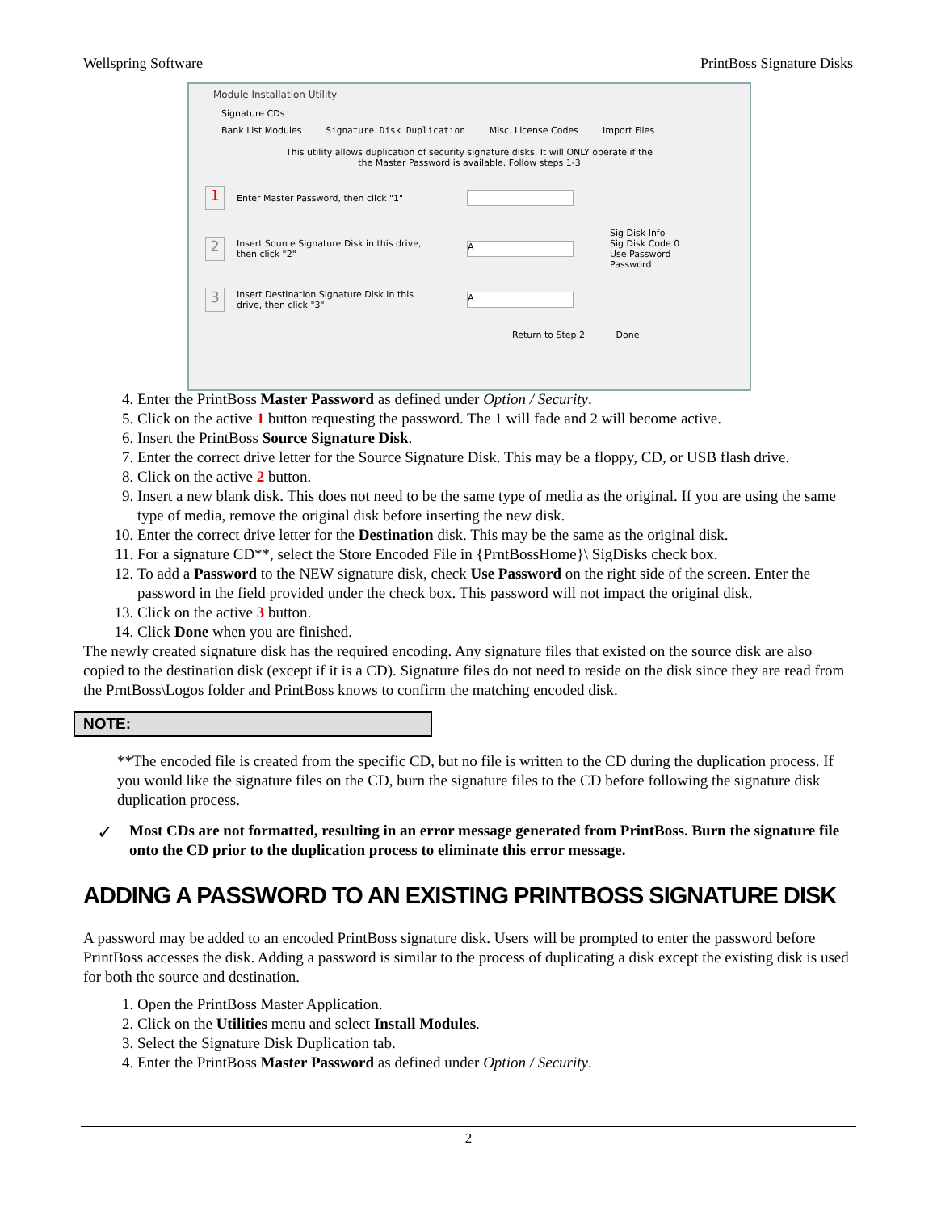Wellspring Software PrintBoss Signature Disks
Module Installation Utility
Signature CDs
Bank List Modules Signature Disk Duplication Misc. License Codes Import Files
This utility allows duplication of security signature disks. It will ONLY operate if the
the Master Password is available. Follow steps 1-3
1
Enter Master Password, then click "1"
2
Insert Source Signature Disk in this drive, then click "2"
A
Sig Disk Info
Sig Disk Code 0
Use Password
Password
3
Insert Destination Signature Disk in this drive, then click "3"
A
Return to Step 2 Done
4. Enter the PrintBoss Master Password as defined under Option / Security.
5. Click on the active 1 button requesting the password. The 1 will fade and 2 will become active.
6. Insert the PrintBoss Source Signature Disk.
7. Enter the correct drive letter for the Source Signature Disk. This may be a floppy, CD, or USB flash drive.
8. Click on the active 2 button.
9. Insert a new blank disk. This does not need to be the same type of media as the original. If you are using the same type of media, remove the original disk before inserting the new disk.
10. Enter the correct drive letter for the Destination disk. This may be the same as the original disk.
11. For a signature CD**, select the Store Encoded File in {PrntBossHome}\ SigDisks check box.
12. To add a Password to the NEW signature disk, check Use Password on the right side of the screen. Enter the password in the field provided under the check box. This password will not impact the original disk.
13. Click on the active 3 button.
14. Click Done when you are finished.
The newly created signature disk has the required encoding. Any signature files that existed on the source disk are also copied to the destination disk (except if it is a CD). Signature files do not need to reside on the disk since they are read from the PrntBoss\Logos folder and PrintBoss knows to confirm the matching encoded disk.
NOTE:
**The encoded file is created from the specific CD, but no file is written to the CD during the duplication process. If you would like the signature files on the CD, burn the signature files to the CD before following the signature disk duplication process.
✓
Most CDs are not formatted, resulting in an error message generated from PrintBoss. Burn the signature file onto the CD prior to the duplication process to eliminate this error message.
ADDING A PASSWORD TO AN EXISTING PRINTBOSS SIGNATURE DISK
A password may be added to an encoded PrintBoss signature disk. Users will be prompted to enter the password before PrintBoss accesses the disk. Adding a password is similar to the process of duplicating a disk except the existing disk is used for both the source and destination.
1. Open the PrintBoss Master Application.
2. Click on the Utilities menu and select Install Modules.
3. Select the Signature Disk Duplication tab.
4. Enter the PrintBoss Master Password as defined under Option / Security.
2